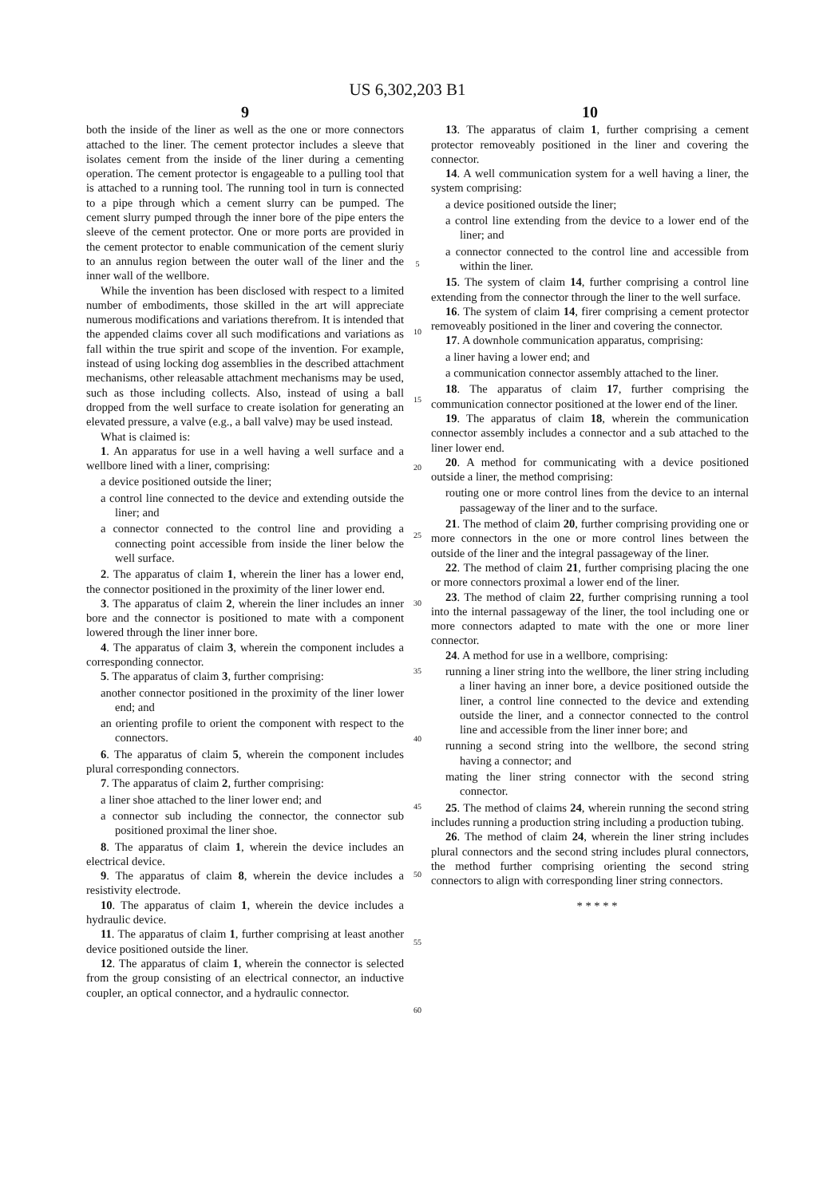US 6,302,203 B1
9
both the inside of the liner as well as the one or more connectors attached to the liner. The cement protector includes a sleeve that isolates cement from the inside of the liner during a cementing operation. The cement protector is engageable to a pulling tool that is attached to a running tool. The running tool in turn is connected to a pipe through which a cement slurry can be pumped. The cement slurry pumped through the inner bore of the pipe enters the sleeve of the cement protector. One or more ports are provided in the cement protector to enable communication of the cement sluriy to an annulus region between the outer wall of the liner and the inner wall of the wellbore.
While the invention has been disclosed with respect to a limited number of embodiments, those skilled in the art will appreciate numerous modifications and variations therefrom. It is intended that the appended claims cover all such modifications and variations as fall within the true spirit and scope of the invention. For example, instead of using locking dog assemblies in the described attachment mechanisms, other releasable attachment mechanisms may be used, such as those including collects. Also, instead of using a ball dropped from the well surface to create isolation for generating an elevated pressure, a valve (e.g., a ball valve) may be used instead.
What is claimed is:
1. An apparatus for use in a well having a well surface and a wellbore lined with a liner, comprising:
a device positioned outside the liner;
a control line connected to the device and extending outside the liner; and
a connector connected to the control line and providing a connecting point accessible from inside the liner below the well surface.
2. The apparatus of claim 1, wherein the liner has a lower end, the connector positioned in the proximity of the liner lower end.
3. The apparatus of claim 2, wherein the liner includes an inner bore and the connector is positioned to mate with a component lowered through the liner inner bore.
4. The apparatus of claim 3, wherein the component includes a corresponding connector.
5. The apparatus of claim 3, further comprising:
another connector positioned in the proximity of the liner lower end; and
an orienting profile to orient the component with respect to the connectors.
6. The apparatus of claim 5, wherein the component includes plural corresponding connectors.
7. The apparatus of claim 2, further comprising:
a liner shoe attached to the liner lower end; and
a connector sub including the connector, the connector sub positioned proximal the liner shoe.
8. The apparatus of claim 1, wherein the device includes an electrical device.
9. The apparatus of claim 8, wherein the device includes a resistivity electrode.
10. The apparatus of claim 1, wherein the device includes a hydraulic device.
11. The apparatus of claim 1, further comprising at least another device positioned outside the liner.
12. The apparatus of claim 1, wherein the connector is selected from the group consisting of an electrical connector, an inductive coupler, an optical connector, and a hydraulic connector.
5
10
15
20
25
30
35
40
45
50
55
60
10
13. The apparatus of claim 1, further comprising a cement protector removeably positioned in the liner and covering the connector.
14. A well communication system for a well having a liner, the system comprising:
a device positioned outside the liner;
a control line extending from the device to a lower end of the liner; and
a connector connected to the control line and accessible from within the liner.
15. The system of claim 14, further comprising a control line extending from the connector through the liner to the well surface.
16. The system of claim 14, firer comprising a cement protector removeably positioned in the liner and covering the connector.
17. A downhole communication apparatus, comprising:
a liner having a lower end; and
a communication connector assembly attached to the liner.
18. The apparatus of claim 17, further comprising the communication connector positioned at the lower end of the liner.
19. The apparatus of claim 18, wherein the communication connector assembly includes a connector and a sub attached to the liner lower end.
20. A method for communicating with a device positioned outside a liner, the method comprising:
routing one or more control lines from the device to an internal passageway of the liner and to the surface.
21. The method of claim 20, further comprising providing one or more connectors in the one or more control lines between the outside of the liner and the integral passageway of the liner.
22. The method of claim 21, further comprising placing the one or more connectors proximal a lower end of the liner.
23. The method of claim 22, further comprising running a tool into the internal passageway of the liner, the tool including one or more connectors adapted to mate with the one or more liner connector.
24. A method for use in a wellbore, comprising:
running a liner string into the wellbore, the liner string including a liner having an inner bore, a device positioned outside the liner, a control line connected to the device and extending outside the liner, and a connector connected to the control line and accessible from the liner inner bore; and
running a second string into the wellbore, the second string having a connector; and
mating the liner string connector with the second string connector.
25. The method of claims 24, wherein running the second string includes running a production string including a production tubing.
26. The method of claim 24, wherein the liner string includes plural connectors and the second string includes plural connectors, the method further comprising orienting the second string connectors to align with corresponding liner string connectors.
* * * * *